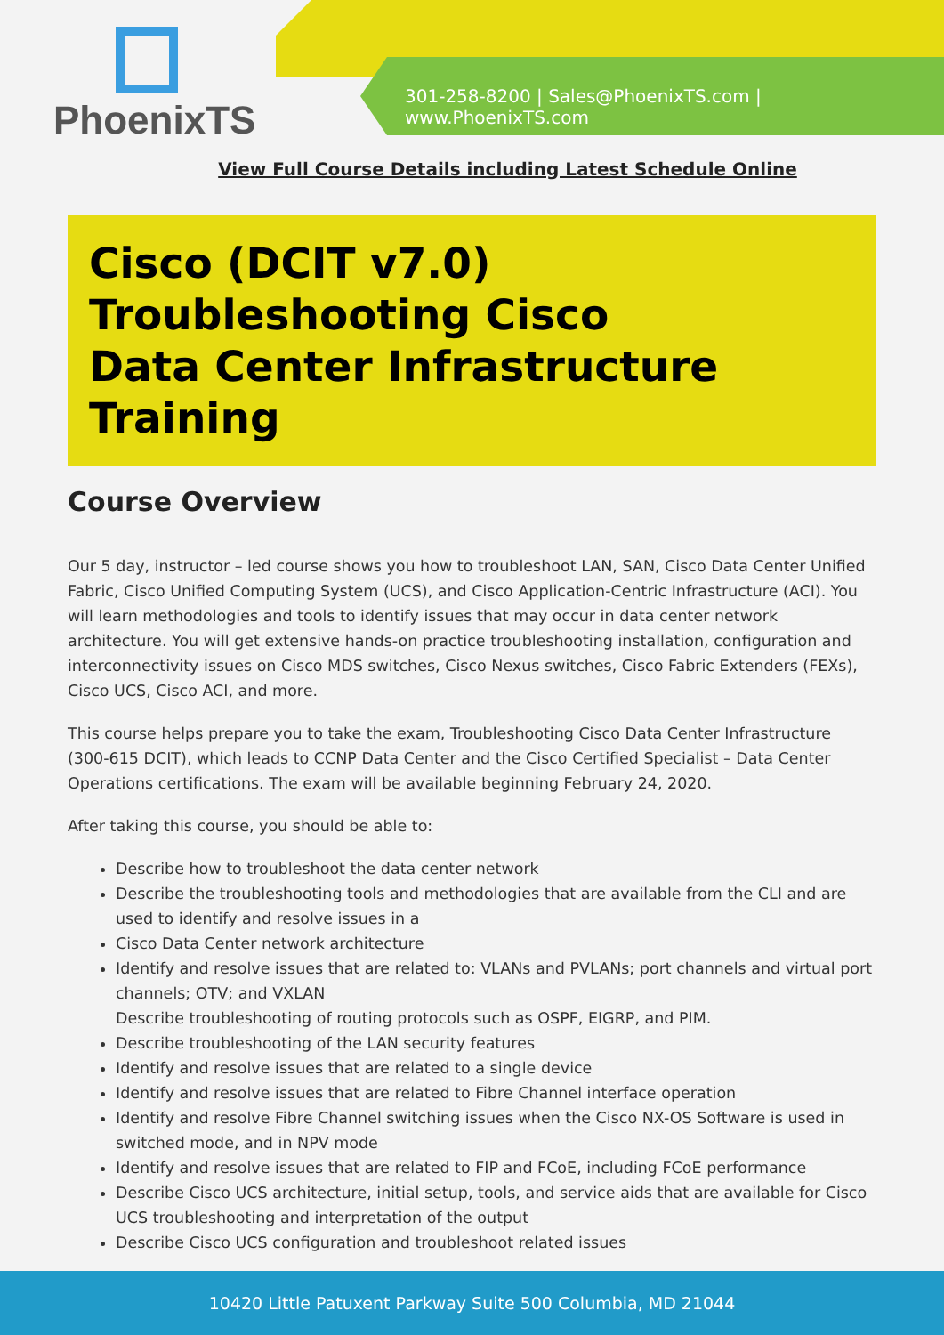PhoenixTS
301-258-8200 | Sales@PhoenixTS.com | www.PhoenixTS.com
View Full Course Details including Latest Schedule Online
Cisco (DCIT v7.0)
Troubleshooting Cisco
Data Center Infrastructure
Training
Course Overview
Our 5 day, instructor – led course shows you how to troubleshoot LAN, SAN, Cisco Data Center Unified Fabric, Cisco Unified Computing System (UCS), and Cisco Application-Centric Infrastructure (ACI). You will learn methodologies and tools to identify issues that may occur in data center network architecture. You will get extensive hands-on practice troubleshooting installation, configuration and interconnectivity issues on Cisco MDS switches, Cisco Nexus switches, Cisco Fabric Extenders (FEXs), Cisco UCS, Cisco ACI, and more.
This course helps prepare you to take the exam, Troubleshooting Cisco Data Center Infrastructure (300-615 DCIT), which leads to CCNP Data Center and the Cisco Certified Specialist – Data Center Operations certifications. The exam will be available beginning February 24, 2020.
After taking this course, you should be able to:
Describe how to troubleshoot the data center network
Describe the troubleshooting tools and methodologies that are available from the CLI and are used to identify and resolve issues in a
Cisco Data Center network architecture
Identify and resolve issues that are related to: VLANs and PVLANs; port channels and virtual port channels; OTV; and VXLAN
Describe troubleshooting of routing protocols such as OSPF, EIGRP, and PIM.
Describe troubleshooting of the LAN security features
Identify and resolve issues that are related to a single device
Identify and resolve issues that are related to Fibre Channel interface operation
Identify and resolve Fibre Channel switching issues when the Cisco NX-OS Software is used in switched mode, and in NPV mode
Identify and resolve issues that are related to FIP and FCoE, including FCoE performance
Describe Cisco UCS architecture, initial setup, tools, and service aids that are available for Cisco UCS troubleshooting and interpretation of the output
Describe Cisco UCS configuration and troubleshoot related issues
10420 Little Patuxent Parkway Suite 500 Columbia, MD 21044